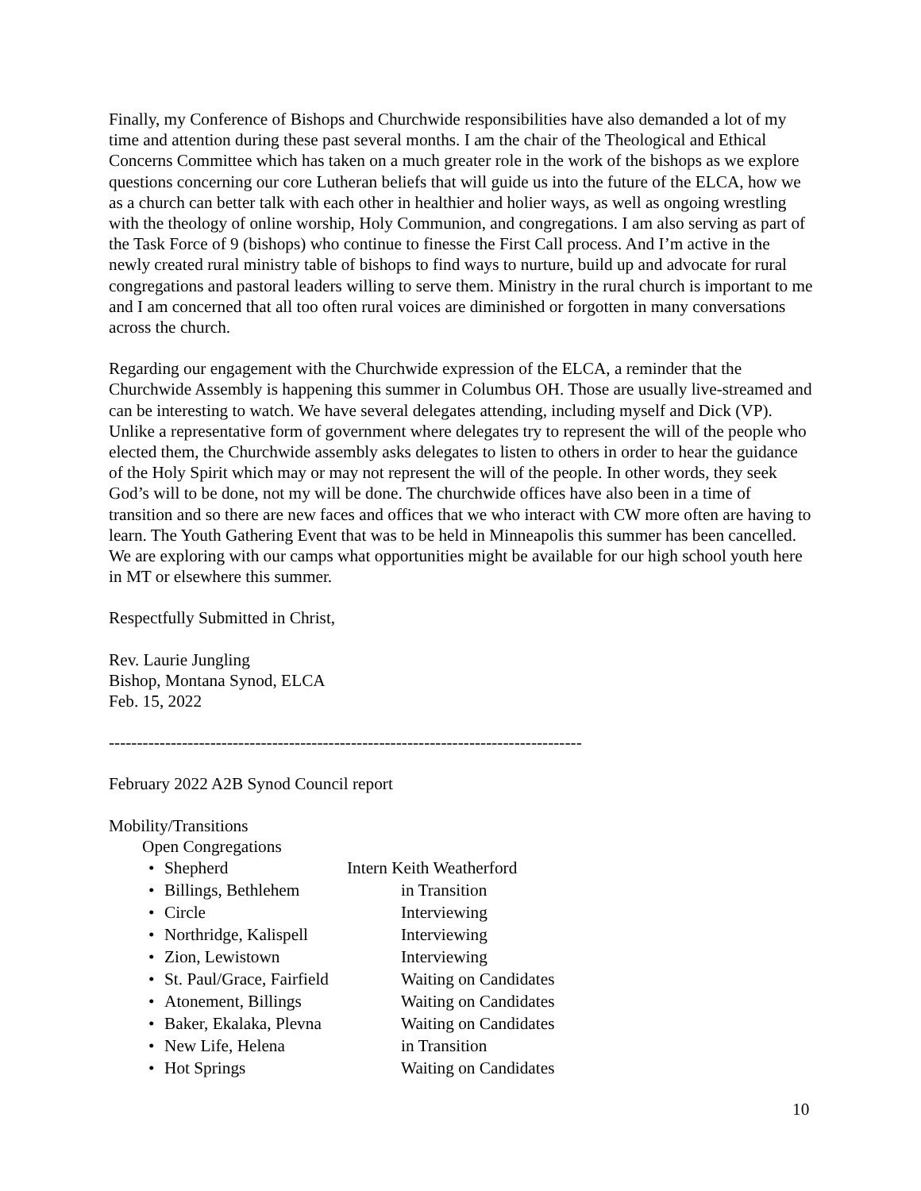Finally, my Conference of Bishops and Churchwide responsibilities have also demanded a lot of my time and attention during these past several months. I am the chair of the Theological and Ethical Concerns Committee which has taken on a much greater role in the work of the bishops as we explore questions concerning our core Lutheran beliefs that will guide us into the future of the ELCA, how we as a church can better talk with each other in healthier and holier ways, as well as ongoing wrestling with the theology of online worship, Holy Communion, and congregations. I am also serving as part of the Task Force of 9 (bishops) who continue to finesse the First Call process. And I’m active in the newly created rural ministry table of bishops to find ways to nurture, build up and advocate for rural congregations and pastoral leaders willing to serve them. Ministry in the rural church is important to me and I am concerned that all too often rural voices are diminished or forgotten in many conversations across the church.
Regarding our engagement with the Churchwide expression of the ELCA, a reminder that the Churchwide Assembly is happening this summer in Columbus OH. Those are usually live-streamed and can be interesting to watch. We have several delegates attending, including myself and Dick (VP). Unlike a representative form of government where delegates try to represent the will of the people who elected them, the Churchwide assembly asks delegates to listen to others in order to hear the guidance of the Holy Spirit which may or may not represent the will of the people. In other words, they seek God’s will to be done, not my will be done. The churchwide offices have also been in a time of transition and so there are new faces and offices that we who interact with CW more often are having to learn. The Youth Gathering Event that was to be held in Minneapolis this summer has been cancelled. We are exploring with our camps what opportunities might be available for our high school youth here in MT or elsewhere this summer.
Respectfully Submitted in Christ,
Rev. Laurie Jungling
Bishop, Montana Synod, ELCA
Feb. 15, 2022
------------------------------------------------------------------------------------
February 2022 A2B Synod Council report
Mobility/Transitions
Open Congregations
• Shepherd Intern Keith Weatherford
• Billings, Bethlehem in Transition
• Circle Interviewing
• Northridge, Kalispell Interviewing
• Zion, Lewistown Interviewing
• St. Paul/Grace, Fairfield Waiting on Candidates
• Atonement, Billings Waiting on Candidates
• Baker, Ekalaka, Plevna Waiting on Candidates
• New Life, Helena in Transition
• Hot Springs Waiting on Candidates
10